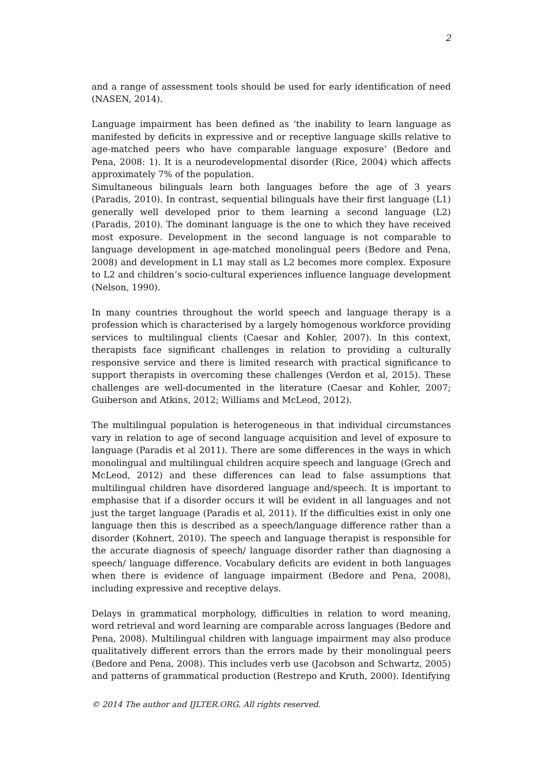2
and a range of assessment tools should be used for early identification of need (NASEN, 2014).
Language impairment has been defined as ‘the inability to learn language as manifested by deficits in expressive and or receptive language skills relative to age-matched peers who have comparable language exposure’ (Bedore and Pena, 2008: 1). It is a neurodevelopmental disorder (Rice, 2004) which affects approximately 7% of the population.
Simultaneous bilinguals learn both languages before the age of 3 years (Paradis, 2010). In contrast, sequential bilinguals have their first language (L1) generally well developed prior to them learning a second language (L2) (Paradis, 2010). The dominant language is the one to which they have received most exposure. Development in the second language is not comparable to language development in age-matched monolingual peers (Bedore and Pena, 2008) and development in L1 may stall as L2 becomes more complex. Exposure to L2 and children’s socio-cultural experiences influence language development (Nelson, 1990).
In many countries throughout the world speech and language therapy is a profession which is characterised by a largely homogenous workforce providing services to multilingual clients (Caesar and Kohler, 2007). In this context, therapists face significant challenges in relation to providing a culturally responsive service and there is limited research with practical significance to support therapists in overcoming these challenges (Verdon et al, 2015). These challenges are well-documented in the literature (Caesar and Kohler, 2007; Guiberson and Atkins, 2012; Williams and McLeod, 2012).
The multilingual population is heterogeneous in that individual circumstances vary in relation to age of second language acquisition and level of exposure to language (Paradis et al 2011). There are some differences in the ways in which monolingual and multilingual children acquire speech and language (Grech and McLeod, 2012) and these differences can lead to false assumptions that multilingual children have disordered language and/speech. It is important to emphasise that if a disorder occurs it will be evident in all languages and not just the target language (Paradis et al, 2011). If the difficulties exist in only one language then this is described as a speech/language difference rather than a disorder (Kohnert, 2010). The speech and language therapist is responsible for the accurate diagnosis of speech/ language disorder rather than diagnosing a speech/ language difference. Vocabulary deficits are evident in both languages when there is evidence of language impairment (Bedore and Pena, 2008), including expressive and receptive delays.
Delays in grammatical morphology, difficulties in relation to word meaning, word retrieval and word learning are comparable across languages (Bedore and Pena, 2008). Multilingual children with language impairment may also produce qualitatively different errors than the errors made by their monolingual peers (Bedore and Pena, 2008). This includes verb use (Jacobson and Schwartz, 2005) and patterns of grammatical production (Restrepo and Kruth, 2000). Identifying
© 2014 The author and IJLTER.ORG. All rights reserved.